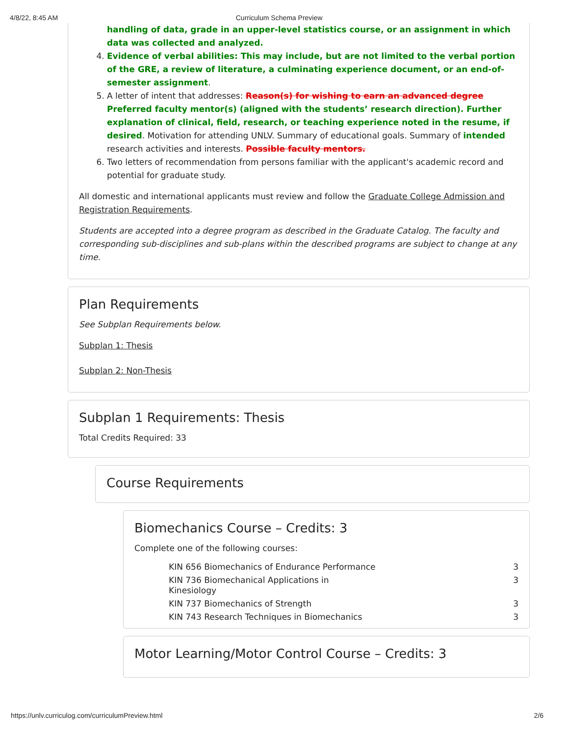4/8/22, 8:45 AM Curriculum Schema Preview
handling of data, grade in an upper-level statistics course, or an assignment in which data was collected and analyzed.
4. Evidence of verbal abilities: This may include, but are not limited to the verbal portion of the GRE, a review of literature, a culminating experience document, or an end-of-semester assignment.
5. A letter of intent that addresses: Reason(s) for wishing to earn an advanced degree Preferred faculty mentor(s) (aligned with the students’ research direction). Further explanation of clinical, field, research, or teaching experience noted in the resume, if desired. Motivation for attending UNLV. Summary of educational goals. Summary of intended research activities and interests. Possible faculty mentors.
6. Two letters of recommendation from persons familiar with the applicant's academic record and potential for graduate study.
All domestic and international applicants must review and follow the Graduate College Admission and Registration Requirements.
Students are accepted into a degree program as described in the Graduate Catalog. The faculty and corresponding sub-disciplines and sub-plans within the described programs are subject to change at any time.
Plan Requirements
See Subplan Requirements below.
Subplan 1: Thesis
Subplan 2: Non-Thesis
Subplan 1 Requirements: Thesis
Total Credits Required: 33
Course Requirements
Biomechanics Course – Credits: 3
Complete one of the following courses:
| KIN 656 Biomechanics of Endurance Performance | 3 |
| KIN 736 Biomechanical Applications in Kinesiology | 3 |
| KIN 737 Biomechanics of Strength | 3 |
| KIN 743 Research Techniques in Biomechanics | 3 |
Motor Learning/Motor Control Course – Credits: 3
https://unlv.curriculog.com/curriculumPreview.html 2/6